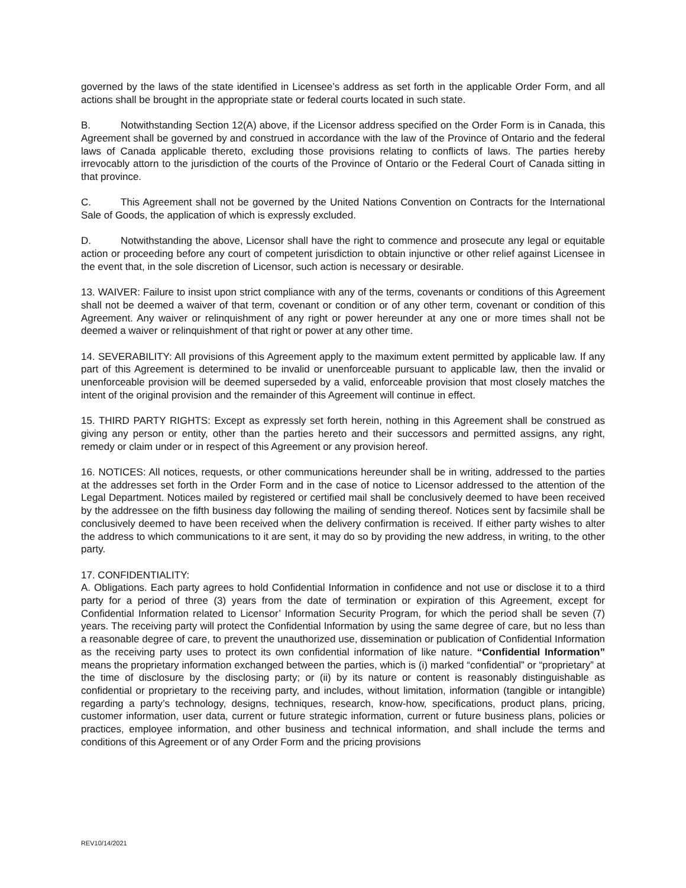governed by the laws of the state identified in Licensee’s address as set forth in the applicable Order Form, and all actions shall be brought in the appropriate state or federal courts located in such state.
B. Notwithstanding Section 12(A) above, if the Licensor address specified on the Order Form is in Canada, this Agreement shall be governed by and construed in accordance with the law of the Province of Ontario and the federal laws of Canada applicable thereto, excluding those provisions relating to conflicts of laws. The parties hereby irrevocably attorn to the jurisdiction of the courts of the Province of Ontario or the Federal Court of Canada sitting in that province.
C. This Agreement shall not be governed by the United Nations Convention on Contracts for the International Sale of Goods, the application of which is expressly excluded.
D. Notwithstanding the above, Licensor shall have the right to commence and prosecute any legal or equitable action or proceeding before any court of competent jurisdiction to obtain injunctive or other relief against Licensee in the event that, in the sole discretion of Licensor, such action is necessary or desirable.
13. WAIVER: Failure to insist upon strict compliance with any of the terms, covenants or conditions of this Agreement shall not be deemed a waiver of that term, covenant or condition or of any other term, covenant or condition of this Agreement. Any waiver or relinquishment of any right or power hereunder at any one or more times shall not be deemed a waiver or relinquishment of that right or power at any other time.
14. SEVERABILITY: All provisions of this Agreement apply to the maximum extent permitted by applicable law. If any part of this Agreement is determined to be invalid or unenforceable pursuant to applicable law, then the invalid or unenforceable provision will be deemed superseded by a valid, enforceable provision that most closely matches the intent of the original provision and the remainder of this Agreement will continue in effect.
15. THIRD PARTY RIGHTS: Except as expressly set forth herein, nothing in this Agreement shall be construed as giving any person or entity, other than the parties hereto and their successors and permitted assigns, any right, remedy or claim under or in respect of this Agreement or any provision hereof.
16. NOTICES: All notices, requests, or other communications hereunder shall be in writing, addressed to the parties at the addresses set forth in the Order Form and in the case of notice to Licensor addressed to the attention of the Legal Department. Notices mailed by registered or certified mail shall be conclusively deemed to have been received by the addressee on the fifth business day following the mailing of sending thereof. Notices sent by facsimile shall be conclusively deemed to have been received when the delivery confirmation is received. If either party wishes to alter the address to which communications to it are sent, it may do so by providing the new address, in writing, to the other party.
17. CONFIDENTIALITY:
A. Obligations. Each party agrees to hold Confidential Information in confidence and not use or disclose it to a third party for a period of three (3) years from the date of termination or expiration of this Agreement, except for Confidential Information related to Licensor’ Information Security Program, for which the period shall be seven (7) years. The receiving party will protect the Confidential Information by using the same degree of care, but no less than a reasonable degree of care, to prevent the unauthorized use, dissemination or publication of Confidential Information as the receiving party uses to protect its own confidential information of like nature. “Confidential Information” means the proprietary information exchanged between the parties, which is (i) marked “confidential” or “proprietary” at the time of disclosure by the disclosing party; or (ii) by its nature or content is reasonably distinguishable as confidential or proprietary to the receiving party, and includes, without limitation, information (tangible or intangible) regarding a party’s technology, designs, techniques, research, know-how, specifications, product plans, pricing, customer information, user data, current or future strategic information, current or future business plans, policies or practices, employee information, and other business and technical information, and shall include the terms and conditions of this Agreement or of any Order Form and the pricing provisions
REV10/14/2021